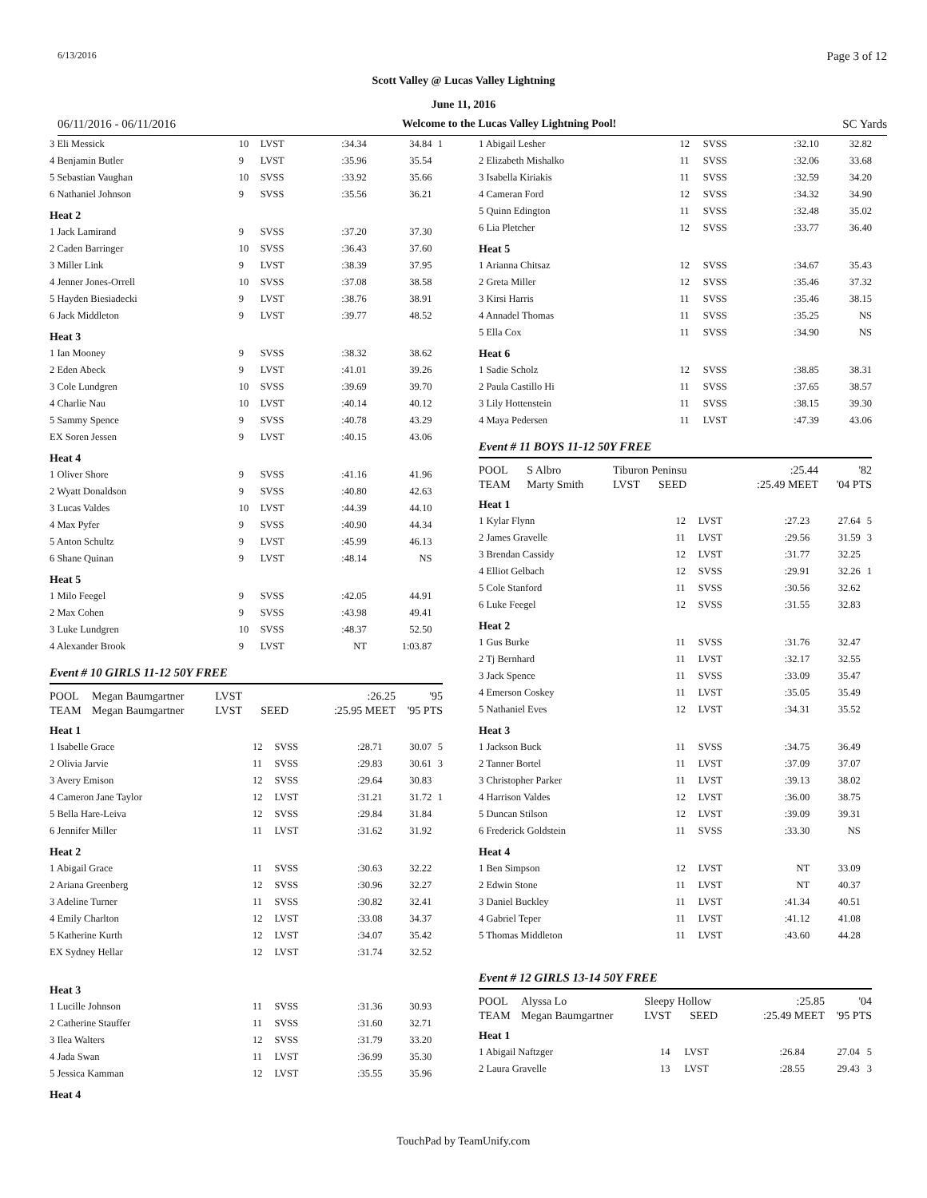6/13/2016 Page 3 of 12
Scott Valley @ Lucas Valley Lightning
June 11, 2016
06/11/2016 - 06/11/2016 Welcome to the Lucas Valley Lightning Pool! SC Yards
| 3 Eli Messick | 10 | LVST | :34.34 | 34.84 | 1 |
| 4 Benjamin Butler | 9 | LVST | :35.96 | 35.54 | |
| 5 Sebastian Vaughan | 10 | SVSS | :33.92 | 35.66 | |
| 6 Nathaniel Johnson | 9 | SVSS | :35.56 | 36.21 | |
| Heat 2 | | | | | |
| 1 Jack Lamirand | 9 | SVSS | :37.20 | 37.30 | |
| 2 Caden Barringer | 10 | SVSS | :36.43 | 37.60 | |
| 3 Miller Link | 9 | LVST | :38.39 | 37.95 | |
| 4 Jenner Jones-Orrell | 10 | SVSS | :37.08 | 38.58 | |
| 5 Hayden Biesiadecki | 9 | LVST | :38.76 | 38.91 | |
| 6 Jack Middleton | 9 | LVST | :39.77 | 48.52 | |
| Heat 3 | | | | | |
| 1 Ian Mooney | 9 | SVSS | :38.32 | 38.62 | |
| 2 Eden Abeck | 9 | LVST | :41.01 | 39.26 | |
| 3 Cole Lundgren | 10 | SVSS | :39.69 | 39.70 | |
| 4 Charlie Nau | 10 | LVST | :40.14 | 40.12 | |
| 5 Sammy Spence | 9 | SVSS | :40.78 | 43.29 | |
| EX Soren Jessen | 9 | LVST | :40.15 | 43.06 | |
| Heat 4 | | | | | |
| 1 Oliver Shore | 9 | SVSS | :41.16 | 41.96 | |
| 2 Wyatt Donaldson | 9 | SVSS | :40.80 | 42.63 | |
| 3 Lucas Valdes | 10 | LVST | :44.39 | 44.10 | |
| 4 Max Pyfer | 9 | SVSS | :40.90 | 44.34 | |
| 5 Anton Schultz | 9 | LVST | :45.99 | 46.13 | |
| 6 Shane Quinan | 9 | LVST | :48.14 | NS | |
| Heat 5 | | | | | |
| 1 Milo Feegel | 9 | SVSS | :42.05 | 44.91 | |
| 2 Max Cohen | 9 | SVSS | :43.98 | 49.41 | |
| 3 Luke Lundgren | 10 | SVSS | :48.37 | 52.50 | |
| 4 Alexander Brook | 9 | LVST | NT | 1:03.87 | |
Event # 10 GIRLS 11-12 50Y FREE
| POOL | Megan Baumgartner | LVST | :26.25 | '95 |
| TEAM | Megan Baumgartner | LVST SEED | :25.95 MEET | '95 PTS |
| Heat 1 | | | | | |
| 1 Isabelle Grace | 12 | SVSS | :28.71 | 30.07 | 5 |
| 2 Olivia Jarvie | 11 | SVSS | :29.83 | 30.61 | 3 |
| 3 Avery Emison | 12 | SVSS | :29.64 | 30.83 | |
| 4 Cameron Jane Taylor | 12 | LVST | :31.21 | 31.72 | 1 |
| 5 Bella Hare-Leiva | 12 | SVSS | :29.84 | 31.84 | |
| 6 Jennifer Miller | 11 | LVST | :31.62 | 31.92 | |
| Heat 2 | | | | | |
| 1 Abigail Grace | 11 | SVSS | :30.63 | 32.22 | |
| 2 Ariana Greenberg | 12 | SVSS | :30.96 | 32.27 | |
| 3 Adeline Turner | 11 | SVSS | :30.82 | 32.41 | |
| 4 Emily Charlton | 12 | LVST | :33.08 | 34.37 | |
| 5 Katherine Kurth | 12 | LVST | :34.07 | 35.42 | |
| EX Sydney Hellar | 12 | LVST | :31.74 | 32.52 | |
| Heat 3 | | | | | |
| 1 Lucille Johnson | 11 | SVSS | :31.36 | 30.93 | |
| 2 Catherine Stauffer | 11 | SVSS | :31.60 | 32.71 | |
| 3 Ilea Walters | 12 | SVSS | :31.79 | 33.20 | |
| 4 Jada Swan | 11 | LVST | :36.99 | 35.30 | |
| 5 Jessica Kamman | 12 | LVST | :35.55 | 35.96 | |
| Heat 4 | | | | | |
| 1 Abigail Lesher | 12 | SVSS | :32.10 | 32.82 | |
| 2 Elizabeth Mishalko | 11 | SVSS | :32.06 | 33.68 | |
| 3 Isabella Kiriakis | 11 | SVSS | :32.59 | 34.20 | |
| 4 Cameran Ford | 12 | SVSS | :34.32 | 34.90 | |
| 5 Quinn Edington | 11 | SVSS | :32.48 | 35.02 | |
| 6 Lia Pletcher | 12 | SVSS | :33.77 | 36.40 | |
| Heat 5 | | | | | |
| 1 Arianna Chitsaz | 12 | SVSS | :34.67 | 35.43 | |
| 2 Greta Miller | 12 | SVSS | :35.46 | 37.32 | |
| 3 Kirsi Harris | 11 | SVSS | :35.46 | 38.15 | |
| 4 Annadel Thomas | 11 | SVSS | :35.25 | NS | |
| 5 Ella Cox | 11 | SVSS | :34.90 | NS | |
| Heat 6 | | | | | |
| 1 Sadie Scholz | 12 | SVSS | :38.85 | 38.31 | |
| 2 Paula Castillo Hi | 11 | SVSS | :37.65 | 38.57 | |
| 3 Lily Hottenstein | 11 | SVSS | :38.15 | 39.30 | |
| 4 Maya Pedersen | 11 | LVST | :47.39 | 43.06 | |
Event # 11 BOYS 11-12 50Y FREE
| POOL | S Albro | Tiburon Peninsu | :25.44 | '82 |
| TEAM | Marty Smith | LVST SEED | :25.49 MEET | '04 PTS |
| Heat 1 | | | | | |
| 1 Kylar Flynn | 12 | LVST | :27.23 | 27.64 | 5 |
| 2 James Gravelle | 11 | LVST | :29.56 | 31.59 | 3 |
| 3 Brendan Cassidy | 12 | LVST | :31.77 | 32.25 | |
| 4 Elliot Gelbach | 12 | SVSS | :29.91 | 32.26 | 1 |
| 5 Cole Stanford | 11 | SVSS | :30.56 | 32.62 | |
| 6 Luke Feegel | 12 | SVSS | :31.55 | 32.83 | |
| Heat 2 | | | | | |
| 1 Gus Burke | 11 | SVSS | :31.76 | 32.47 | |
| 2 Tj Bernhard | 11 | LVST | :32.17 | 32.55 | |
| 3 Jack Spence | 11 | SVSS | :33.09 | 35.47 | |
| 4 Emerson Coskey | 11 | LVST | :35.05 | 35.49 | |
| 5 Nathaniel Eves | 12 | LVST | :34.31 | 35.52 | |
| Heat 3 | | | | | |
| 1 Jackson Buck | 11 | SVSS | :34.75 | 36.49 | |
| 2 Tanner Bortel | 11 | LVST | :37.09 | 37.07 | |
| 3 Christopher Parker | 11 | LVST | :39.13 | 38.02 | |
| 4 Harrison Valdes | 12 | LVST | :36.00 | 38.75 | |
| 5 Duncan Stilson | 12 | LVST | :39.09 | 39.31 | |
| 6 Frederick Goldstein | 11 | SVSS | :33.30 | NS | |
| Heat 4 | | | | | |
| 1 Ben Simpson | 12 | LVST | NT | 33.09 | |
| 2 Edwin Stone | 11 | LVST | NT | 40.37 | |
| 3 Daniel Buckley | 11 | LVST | :41.34 | 40.51 | |
| 4 Gabriel Teper | 11 | LVST | :41.12 | 41.08 | |
| 5 Thomas Middleton | 11 | LVST | :43.60 | 44.28 | |
Event # 12 GIRLS 13-14 50Y FREE
| POOL | Alyssa Lo | Sleepy Hollow | :25.85 | '04 |
| TEAM | Megan Baumgartner | LVST SEED | :25.49 MEET | '95 PTS |
| Heat 1 | | | | | |
| 1 Abigail Naftzger | 14 | LVST | :26.84 | 27.04 | 5 |
| 2 Laura Gravelle | 13 | LVST | :28.55 | 29.43 | 3 |
TouchPad by TeamUnify.com